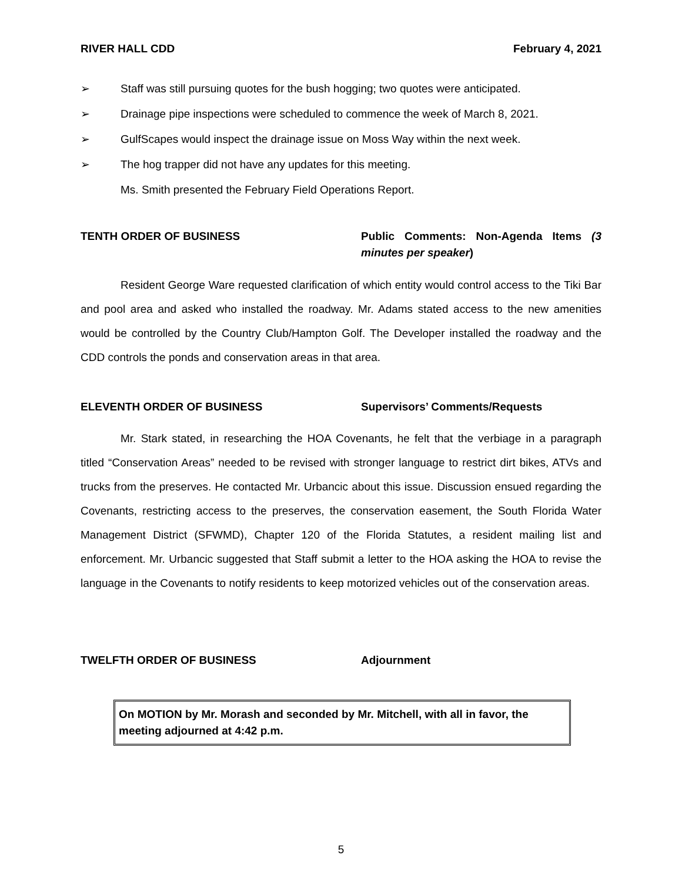RIVER HALL CDD February 4, 2021
➢ Staff was still pursuing quotes for the bush hogging; two quotes were anticipated.
➢ Drainage pipe inspections were scheduled to commence the week of March 8, 2021.
➢ GulfScapes would inspect the drainage issue on Moss Way within the next week.
➢ The hog trapper did not have any updates for this meeting.
Ms. Smith presented the February Field Operations Report.
TENTH ORDER OF BUSINESS Public Comments: Non-Agenda Items (3 minutes per speaker)
Resident George Ware requested clarification of which entity would control access to the Tiki Bar and pool area and asked who installed the roadway. Mr. Adams stated access to the new amenities would be controlled by the Country Club/Hampton Golf. The Developer installed the roadway and the CDD controls the ponds and conservation areas in that area.
ELEVENTH ORDER OF BUSINESS Supervisors’ Comments/Requests
Mr. Stark stated, in researching the HOA Covenants, he felt that the verbiage in a paragraph titled “Conservation Areas” needed to be revised with stronger language to restrict dirt bikes, ATVs and trucks from the preserves. He contacted Mr. Urbancic about this issue. Discussion ensued regarding the Covenants, restricting access to the preserves, the conservation easement, the South Florida Water Management District (SFWMD), Chapter 120 of the Florida Statutes, a resident mailing list and enforcement. Mr. Urbancic suggested that Staff submit a letter to the HOA asking the HOA to revise the language in the Covenants to notify residents to keep motorized vehicles out of the conservation areas.
TWELFTH ORDER OF BUSINESS Adjournment
On MOTION by Mr. Morash and seconded by Mr. Mitchell, with all in favor, the meeting adjourned at 4:42 p.m.
5